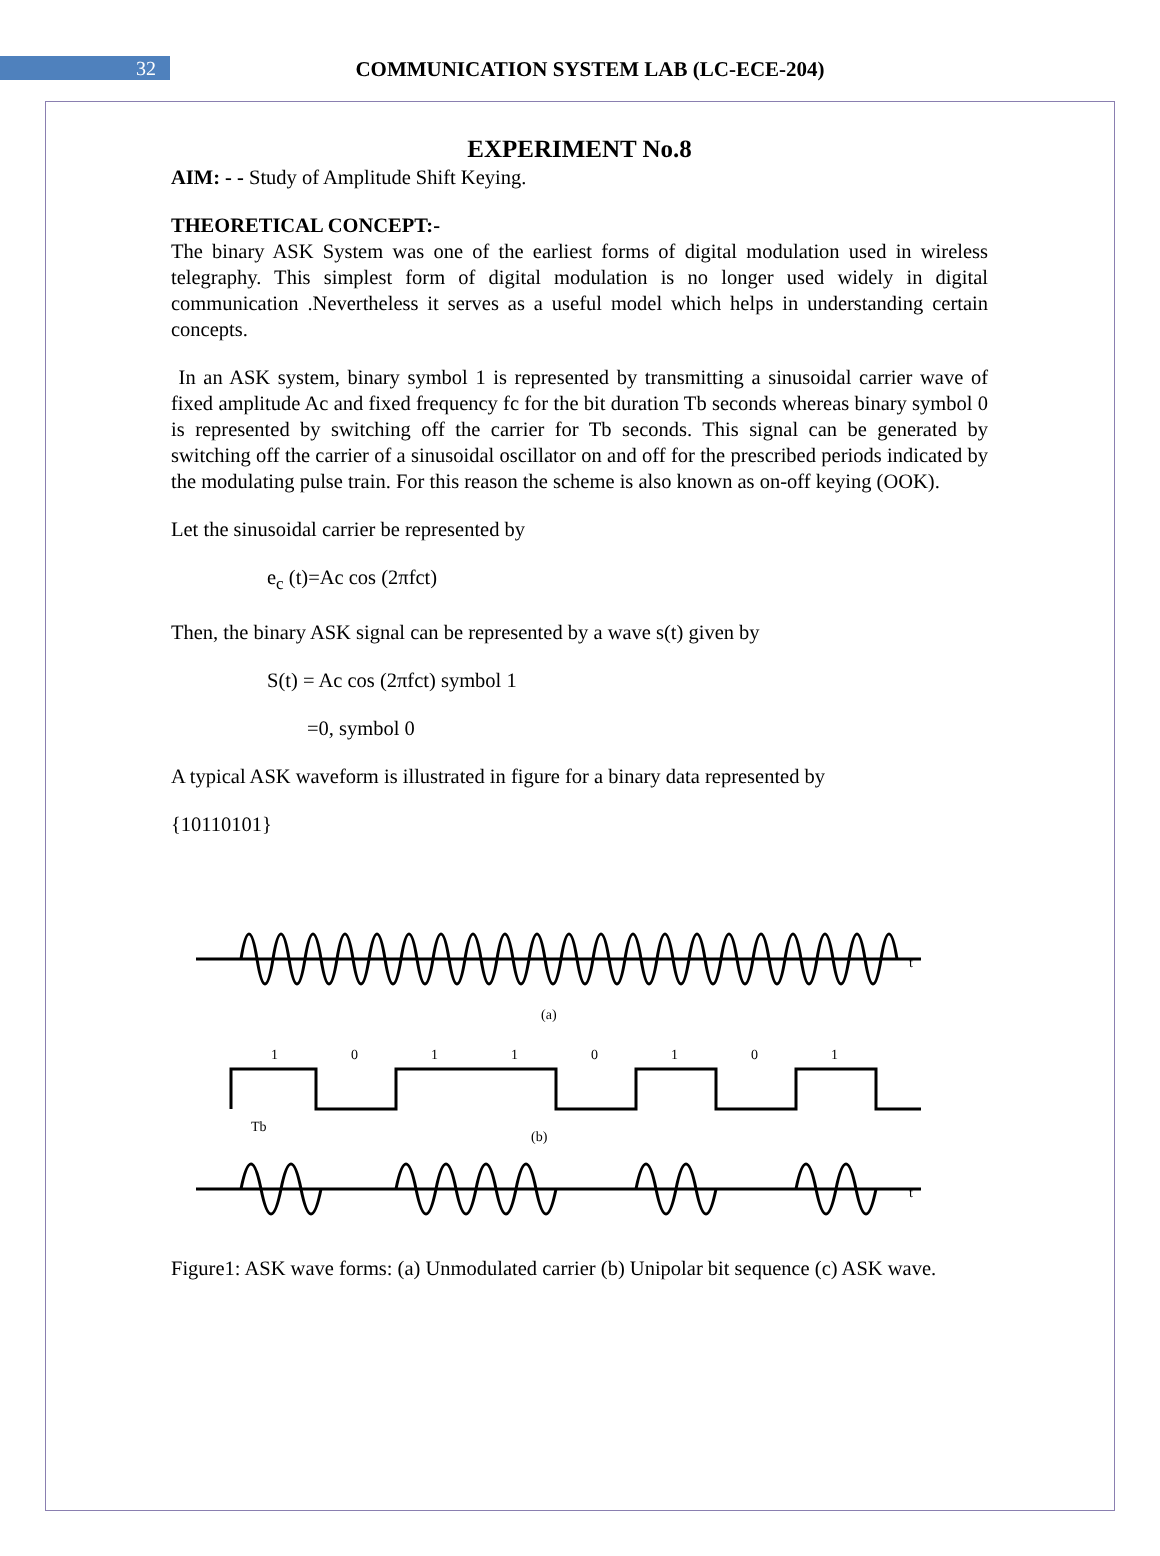32
COMMUNICATION SYSTEM LAB (LC-ECE-204)
EXPERIMENT No.8
AIM: - - Study of Amplitude Shift Keying.
THEORETICAL CONCEPT:-
The binary ASK System was one of the earliest forms of digital modulation used in wireless telegraphy. This simplest form of digital modulation is no longer used widely in digital communication .Nevertheless it serves as a useful model which helps in understanding certain concepts.
In an ASK system, binary symbol 1 is represented by transmitting a sinusoidal carrier wave of fixed amplitude Ac and fixed frequency fc for the bit duration Tb seconds whereas binary symbol 0 is represented by switching off the carrier for Tb seconds. This signal can be generated by switching off the carrier of a sinusoidal oscillator on and off for the prescribed periods indicated by the modulating pulse train. For this reason the scheme is also known as on-off keying (OOK).
Let the sinusoidal carrier be represented by
e<sub>c</sub> (t)=Ac cos (2πfct)
Then, the binary ASK signal can be represented by a wave s(t) given by
S(t) = Ac cos (2πfct) symbol 1
=0, symbol 0
A typical ASK waveform is illustrated in figure for a binary data represented by
{10110101}
t
(a)
1
0
1
1
0
1
0
1
Tb
(b)
t
Figure1: ASK wave forms: (a) Unmodulated carrier (b) Unipolar bit sequence (c) ASK wave.